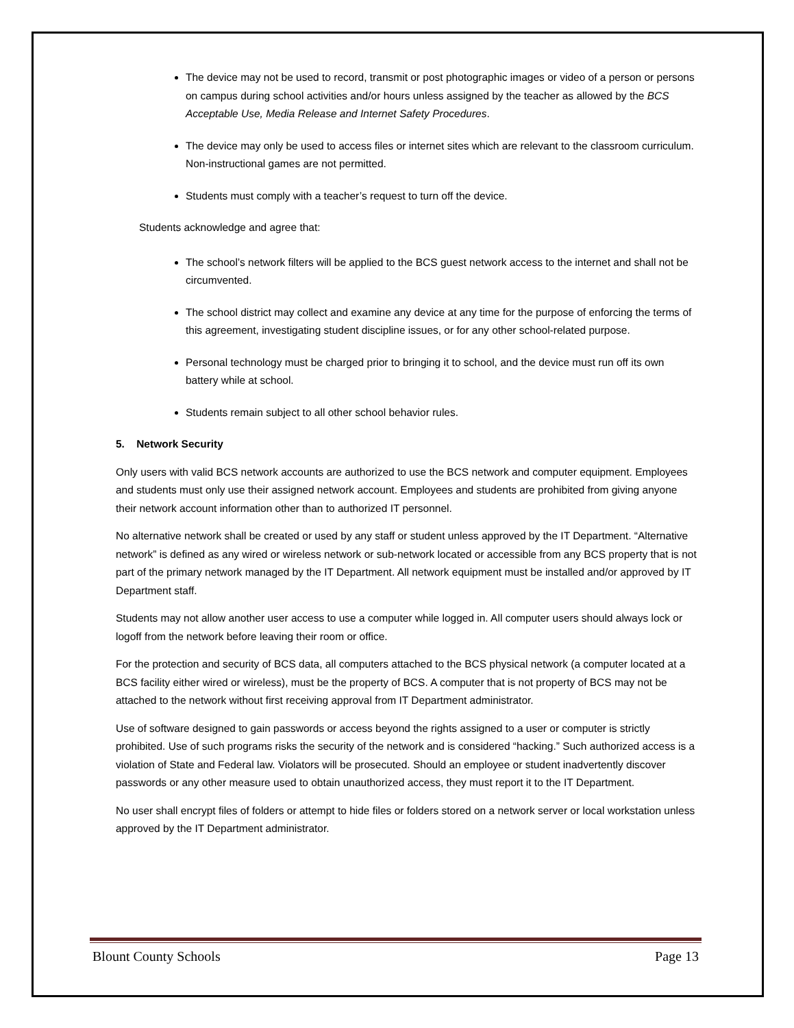The device may not be used to record, transmit or post photographic images or video of a person or persons on campus during school activities and/or hours unless assigned by the teacher as allowed by the BCS Acceptable Use, Media Release and Internet Safety Procedures.
The device may only be used to access files or internet sites which are relevant to the classroom curriculum. Non-instructional games are not permitted.
Students must comply with a teacher’s request to turn off the device.
Students acknowledge and agree that:
The school’s network filters will be applied to the BCS guest network access to the internet and shall not be circumvented.
The school district may collect and examine any device at any time for the purpose of enforcing the terms of this agreement, investigating student discipline issues, or for any other school-related purpose.
Personal technology must be charged prior to bringing it to school, and the device must run off its own battery while at school.
Students remain subject to all other school behavior rules.
5. Network Security
Only users with valid BCS network accounts are authorized to use the BCS network and computer equipment. Employees and students must only use their assigned network account. Employees and students are prohibited from giving anyone their network account information other than to authorized IT personnel.
No alternative network shall be created or used by any staff or student unless approved by the IT Department. “Alternative network” is defined as any wired or wireless network or sub-network located or accessible from any BCS property that is not part of the primary network managed by the IT Department. All network equipment must be installed and/or approved by IT Department staff.
Students may not allow another user access to use a computer while logged in. All computer users should always lock or logoff from the network before leaving their room or office.
For the protection and security of BCS data, all computers attached to the BCS physical network (a computer located at a BCS facility either wired or wireless), must be the property of BCS. A computer that is not property of BCS may not be attached to the network without first receiving approval from IT Department administrator.
Use of software designed to gain passwords or access beyond the rights assigned to a user or computer is strictly prohibited. Use of such programs risks the security of the network and is considered “hacking.” Such authorized access is a violation of State and Federal law. Violators will be prosecuted. Should an employee or student inadvertently discover passwords or any other measure used to obtain unauthorized access, they must report it to the IT Department.
No user shall encrypt files of folders or attempt to hide files or folders stored on a network server or local workstation unless approved by the IT Department administrator.
Blount County Schools Page 13